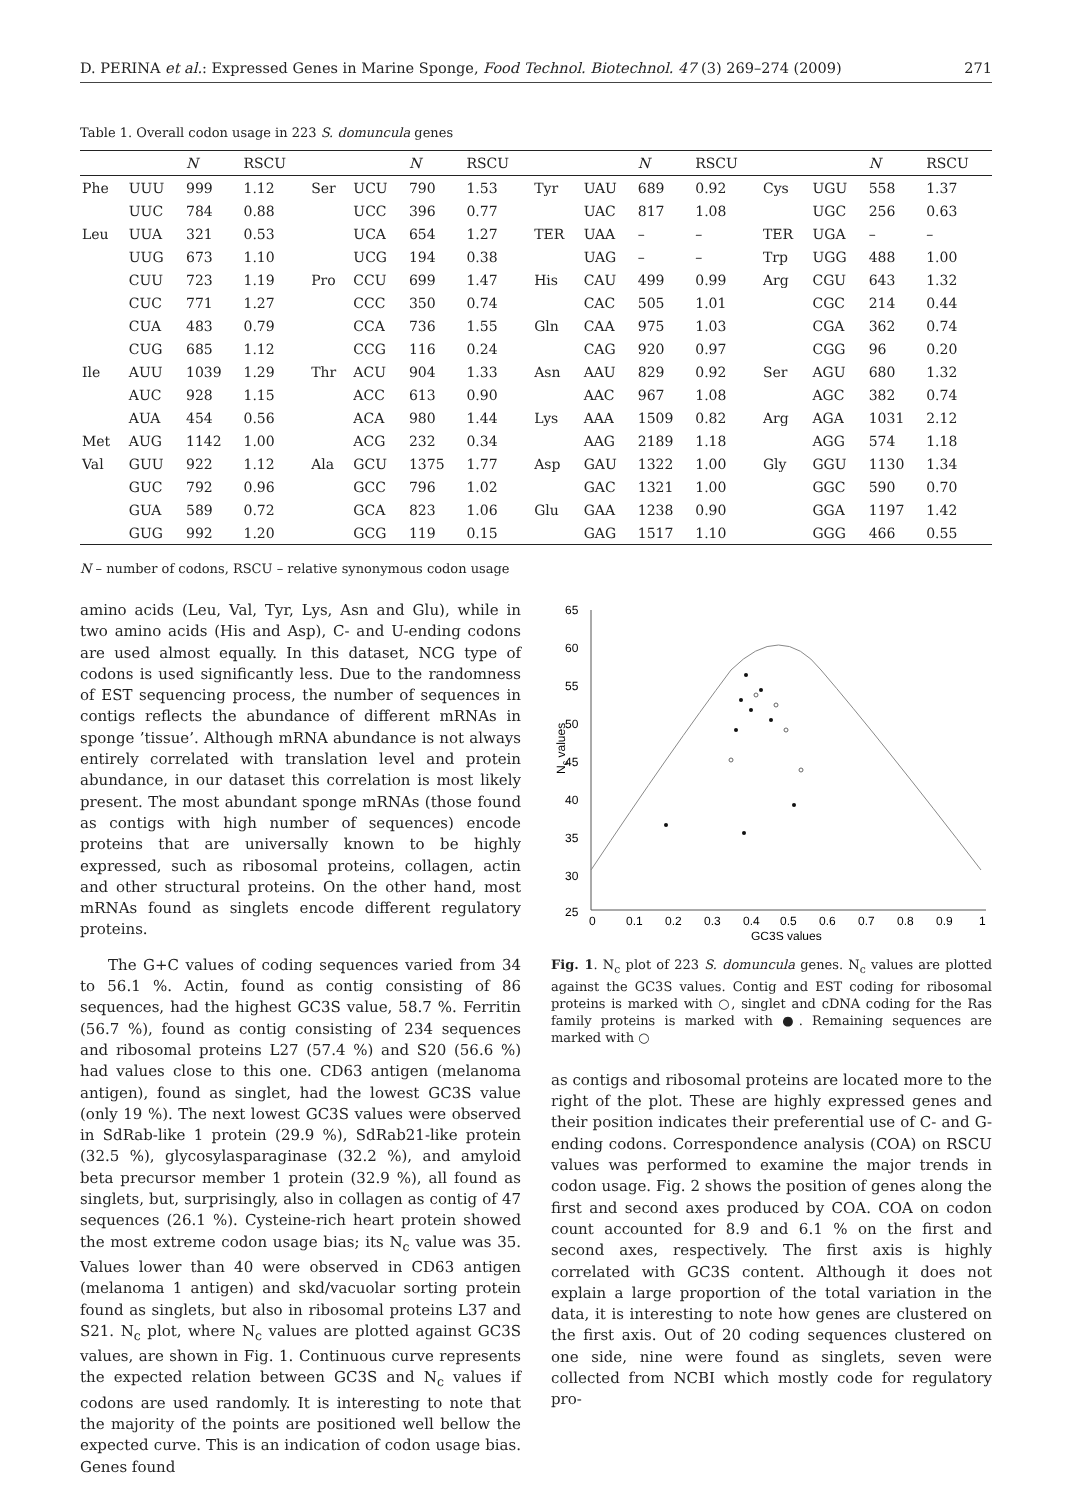D. PERINA et al.: Expressed Genes in Marine Sponge, Food Technol. Biotechnol. 47 (3) 269–274 (2009) 271
Table 1. Overall codon usage in 223 S. domuncula genes
| | | N | RSCU | | | N | RSCU | | | N | RSCU | | | N | RSCU |
| --- | --- | --- | --- | --- | --- | --- | --- | --- | --- | --- | --- | --- | --- | --- | --- |
| Phe | UUU | 999 | 1.12 | Ser | UCU | 790 | 1.53 | Tyr | UAU | 689 | 0.92 | Cys | UGU | 558 | 1.37 |
| | UUC | 784 | 0.88 | | UCC | 396 | 0.77 | | UAC | 817 | 1.08 | | UGC | 256 | 0.63 |
| Leu | UUA | 321 | 0.53 | | UCA | 654 | 1.27 | TER | UAA | – | – | TER | UGA | – | – |
| | UUG | 673 | 1.10 | | UCG | 194 | 0.38 | | UAG | – | – | Trp | UGG | 488 | 1.00 |
| | CUU | 723 | 1.19 | Pro | CCU | 699 | 1.47 | His | CAU | 499 | 0.99 | Arg | CGU | 643 | 1.32 |
| | CUC | 771 | 1.27 | | CCC | 350 | 0.74 | | CAC | 505 | 1.01 | | CGC | 214 | 0.44 |
| | CUA | 483 | 0.79 | | CCA | 736 | 1.55 | Gln | CAA | 975 | 1.03 | | CGA | 362 | 0.74 |
| | CUG | 685 | 1.12 | | CCG | 116 | 0.24 | | CAG | 920 | 0.97 | | CGG | 96 | 0.20 |
| Ile | AUU | 1039 | 1.29 | Thr | ACU | 904 | 1.33 | Asn | AAU | 829 | 0.92 | Ser | AGU | 680 | 1.32 |
| | AUC | 928 | 1.15 | | ACC | 613 | 0.90 | | AAC | 967 | 1.08 | | AGC | 382 | 0.74 |
| | AUA | 454 | 0.56 | | ACA | 980 | 1.44 | Lys | AAA | 1509 | 0.82 | Arg | AGA | 1031 | 2.12 |
| Met | AUG | 1142 | 1.00 | | ACG | 232 | 0.34 | | AAG | 2189 | 1.18 | | AGG | 574 | 1.18 |
| Val | GUU | 922 | 1.12 | Ala | GCU | 1375 | 1.77 | Asp | GAU | 1322 | 1.00 | Gly | GGU | 1130 | 1.34 |
| | GUC | 792 | 0.96 | | GCC | 796 | 1.02 | | GAC | 1321 | 1.00 | | GGC | 590 | 0.70 |
| | GUA | 589 | 0.72 | | GCA | 823 | 1.06 | Glu | GAA | 1238 | 0.90 | | GGA | 1197 | 1.42 |
| | GUG | 992 | 1.20 | | GCG | 119 | 0.15 | | GAG | 1517 | 1.10 | | GGG | 466 | 0.55 |
N – number of codons, RSCU – relative synonymous codon usage
amino acids (Leu, Val, Tyr, Lys, Asn and Glu), while in two amino acids (His and Asp), C- and U-ending codons are used almost equally. In this dataset, NCG type of codons is used significantly less. Due to the randomness of EST sequencing process, the number of sequences in contigs reflects the abundance of different mRNAs in sponge ’tissue’. Although mRNA abundance is not always entirely correlated with translation level and protein abundance, in our dataset this correlation is most likely present. The most abundant sponge mRNAs (those found as contigs with high number of sequences) encode proteins that are universally known to be highly expressed, such as ribosomal proteins, collagen, actin and other structural proteins. On the other hand, most mRNAs found as singlets encode different regulatory proteins.
The G+C values of coding sequences varied from 34 to 56.1 %. Actin, found as contig consisting of 86 sequences, had the highest GC3S value, 58.7 %. Ferritin (56.7 %), found as contig consisting of 234 sequences and ribosomal proteins L27 (57.4 %) and S20 (56.6 %) had values close to this one. CD63 antigen (melanoma antigen), found as singlet, had the lowest GC3S value (only 19 %). The next lowest GC3S values were observed in SdRab-like 1 protein (29.9 %), SdRab21-like protein (32.5 %), glycosylasparaginase (32.2 %), and amyloid beta precursor member 1 protein (32.9 %), all found as singlets, but, surprisingly, also in collagen as contig of 47 sequences (26.1 %). Cysteine-rich heart protein showed the most extreme codon usage bias; its N<sub>c</sub> value was 35. Values lower than 40 were observed in CD63 antigen (melanoma 1 antigen) and skd/vacuolar sorting protein found as singlets, but also in ribosomal proteins L37 and S21. N<sub>c</sub> plot, where N<sub>c</sub> values are plotted against GC3S values, are shown in Fig. 1. Continuous curve represents the expected relation between GC3S and N<sub>c</sub> values if codons are used randomly. It is interesting to note that the majority of the points are positioned well bellow the expected curve. This is an indication of codon usage bias. Genes found
65
60
55
50
45
40
35
30
25
0
0.1
0.2
0.3
0.4
0.5
0.6
0.7
0.8
0.9
1
GC3S values
Nc values
Fig. 1. N<sub>c</sub> plot of 223 S. domuncula genes. N<sub>c</sub> values are plotted against the GC3S values. Contig and EST coding for ribosomal proteins is marked with ○, singlet and cDNA coding for the Ras family proteins is marked with ●. Remaining sequences are marked with ○
as contigs and ribosomal proteins are located more to the right of the plot. These are highly expressed genes and their position indicates their preferential use of C- and G-ending codons. Correspondence analysis (COA) on RSCU values was performed to examine the major trends in codon usage. Fig. 2 shows the position of genes along the first and second axes produced by COA. COA on codon count accounted for 8.9 and 6.1 % on the first and second axes, respectively. The first axis is highly correlated with GC3S content. Although it does not explain a large proportion of the total variation in the data, it is interesting to note how genes are clustered on the first axis. Out of 20 coding sequences clustered on one side, nine were found as singlets, seven were collected from NCBI which mostly code for regulatory pro-